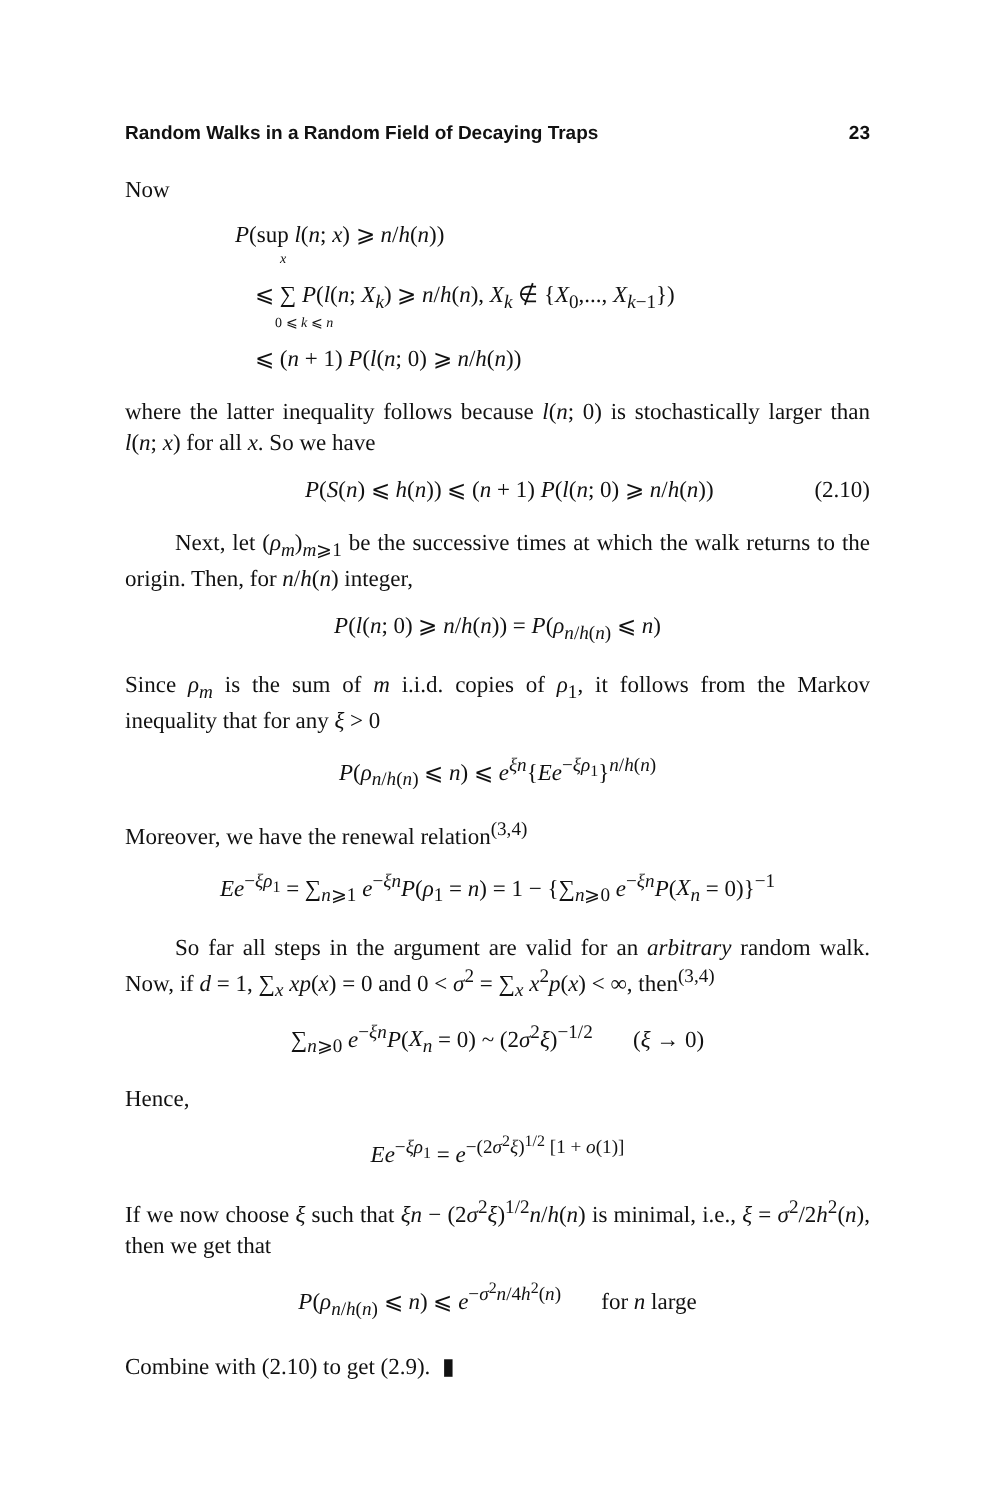Random Walks in a Random Field of Decaying Traps 23
Now
P(sup l(n; x) ⩾ n/h(n))
x
⩽ ∑ P(l(n; X<sub>k</sub>) ⩾ n/h(n), X<sub>k</sub> ∉ {X<sub>0</sub>,..., X<sub>k−1</sub>})
0 ⩽ k ⩽ n
⩽ (n + 1) P(l(n; 0) ⩾ n/h(n))
where the latter inequality follows because l(n; 0) is stochastically larger than l(n; x) for all x. So we have
P(S(n) ⩽ h(n)) ⩽ (n + 1) P(l(n; 0) ⩾ n/h(n)) (2.10)
Next, let (ρ<sub>m</sub>)<sub>m⩾1</sub> be the successive times at which the walk returns to the origin. Then, for n/h(n) integer,
P(l(n; 0) ⩾ n/h(n)) = P(ρ<sub>n/h(n)</sub> ⩽ n)
Since ρ<sub>m</sub> is the sum of m i.i.d. copies of ρ<sub>1</sub>, it follows from the Markov inequality that for any ξ > 0
P(ρ<sub>n/h(n)</sub> ⩽ n) ⩽ e<sup>ξn</sup>{Ee<sup>−ξρ<sub>1</sub></sup>}<sup>n/h(n)</sup>
Moreover, we have the renewal relation<sup>(3,4)</sup>
Ee<sup>−ξρ<sub>1</sub></sup> = ∑<sub>n⩾1</sub> e<sup>−ξn</sup>P(ρ<sub>1</sub> = n) = 1 − {∑<sub>n⩾0</sub> e<sup>−ξn</sup>P(X<sub>n</sub> = 0)}<sup>−1</sup>
So far all steps in the argument are valid for an arbitrary random walk. Now, if d = 1, ∑<sub>x</sub> xp(x) = 0 and 0 < σ<sup>2</sup> = ∑<sub>x</sub> x<sup>2</sup>p(x) < ∞, then<sup>(3,4)</sup>
∑<sub>n⩾0</sub> e<sup>−ξn</sup>P(X<sub>n</sub> = 0) ~ (2σ<sup>2</sup>ξ)<sup>−1/2</sup> (ξ → 0)
Hence,
Ee<sup>−ξρ<sub>1</sub></sup> = e<sup>−(2σ<sup>2</sup>ξ)<sup>1/2</sup> [1 + o(1)]</sup>
If we now choose ξ such that ξn − (2σ<sup>2</sup>ξ)<sup>1/2</sup>n/h(n) is minimal, i.e., ξ = σ<sup>2</sup>/2h<sup>2</sup>(n), then we get that
P(ρ<sub>n/h(n)</sub> ⩽ n) ⩽ e<sup>−σ<sup>2</sup>n/4h<sup>2</sup>(n)</sup> for n large
Combine with (2.10) to get (2.9). ▮